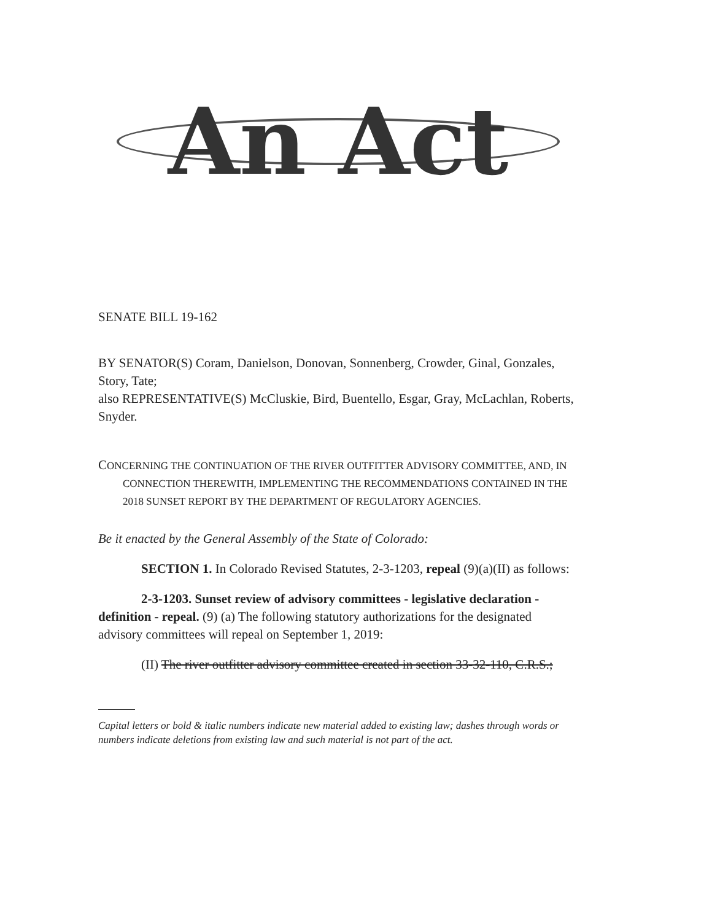An Act
SENATE BILL 19-162
BY SENATOR(S) Coram, Danielson, Donovan, Sonnenberg, Crowder, Ginal, Gonzales, Story, Tate;
also REPRESENTATIVE(S) McCluskie, Bird, Buentello, Esgar, Gray, McLachlan, Roberts, Snyder.
CONCERNING THE CONTINUATION OF THE RIVER OUTFITTER ADVISORY COMMITTEE, AND, IN CONNECTION THEREWITH, IMPLEMENTING THE RECOMMENDATIONS CONTAINED IN THE 2018 SUNSET REPORT BY THE DEPARTMENT OF REGULATORY AGENCIES.
Be it enacted by the General Assembly of the State of Colorado:
SECTION 1. In Colorado Revised Statutes, 2-3-1203, repeal (9)(a)(II) as follows:
2-3-1203. Sunset review of advisory committees - legislative declaration - definition - repeal. (9) (a) The following statutory authorizations for the designated advisory committees will repeal on September 1, 2019:
(II) The river outfitter advisory committee created in section 33-32-110, C.R.S.;
Capital letters or bold & italic numbers indicate new material added to existing law; dashes through words or numbers indicate deletions from existing law and such material is not part of the act.